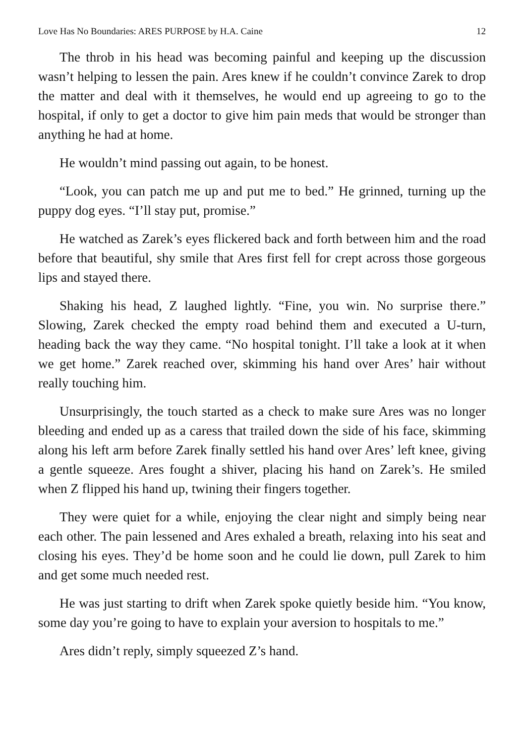Love Has No Boundaries: ARES PURPOSE by H.A. Caine 12
The throb in his head was becoming painful and keeping up the discussion wasn’t helping to lessen the pain. Ares knew if he couldn’t convince Zarek to drop the matter and deal with it themselves, he would end up agreeing to go to the hospital, if only to get a doctor to give him pain meds that would be stronger than anything he had at home.
He wouldn’t mind passing out again, to be honest.
“Look, you can patch me up and put me to bed.” He grinned, turning up the puppy dog eyes. “I’ll stay put, promise.”
He watched as Zarek’s eyes flickered back and forth between him and the road before that beautiful, shy smile that Ares first fell for crept across those gorgeous lips and stayed there.
Shaking his head, Z laughed lightly. “Fine, you win. No surprise there.” Slowing, Zarek checked the empty road behind them and executed a U-turn, heading back the way they came. “No hospital tonight. I’ll take a look at it when we get home.” Zarek reached over, skimming his hand over Ares’ hair without really touching him.
Unsurprisingly, the touch started as a check to make sure Ares was no longer bleeding and ended up as a caress that trailed down the side of his face, skimming along his left arm before Zarek finally settled his hand over Ares’ left knee, giving a gentle squeeze. Ares fought a shiver, placing his hand on Zarek’s. He smiled when Z flipped his hand up, twining their fingers together.
They were quiet for a while, enjoying the clear night and simply being near each other. The pain lessened and Ares exhaled a breath, relaxing into his seat and closing his eyes. They’d be home soon and he could lie down, pull Zarek to him and get some much needed rest.
He was just starting to drift when Zarek spoke quietly beside him. “You know, some day you’re going to have to explain your aversion to hospitals to me.”
Ares didn’t reply, simply squeezed Z’s hand.